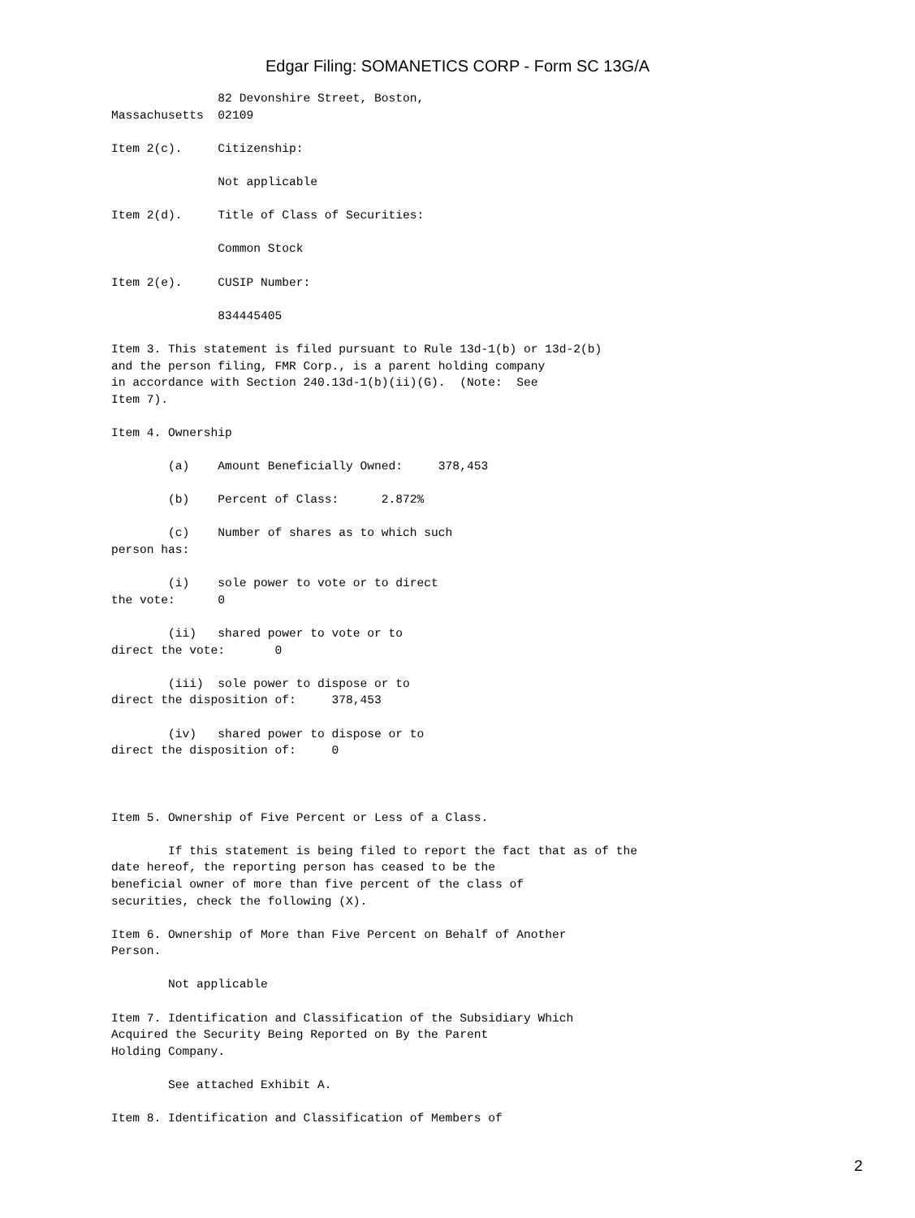Edgar Filing: SOMANETICS CORP - Form SC 13G/A
               82 Devonshire Street, Boston,
Massachusetts  02109

Item 2(c).     Citizenship:

               Not applicable

Item 2(d).     Title of Class of Securities:

               Common Stock

Item 2(e).     CUSIP Number:

               834445405

Item 3. This statement is filed pursuant to Rule 13d-1(b) or 13d-2(b)
and the person filing, FMR Corp., is a parent holding company
in accordance with Section 240.13d-1(b)(ii)(G).  (Note:  See
Item 7).

Item 4. Ownership

        (a)    Amount Beneficially Owned:     378,453

        (b)    Percent of Class:      2.872%

        (c)    Number of shares as to which such
person has:

        (i)    sole power to vote or to direct
the vote:      0

        (ii)   shared power to vote or to
direct the vote:       0

        (iii)  sole power to dispose or to
direct the disposition of:     378,453

        (iv)   shared power to dispose or to
direct the disposition of:     0



Item 5. Ownership of Five Percent or Less of a Class.

        If this statement is being filed to report the fact that as of the
date hereof, the reporting person has ceased to be the
beneficial owner of more than five percent of the class of
securities, check the following (X).

Item 6. Ownership of More than Five Percent on Behalf of Another
Person.

        Not applicable

Item 7. Identification and Classification of the Subsidiary Which
Acquired the Security Being Reported on By the Parent
Holding Company.

        See attached Exhibit A.

Item 8. Identification and Classification of Members of
2